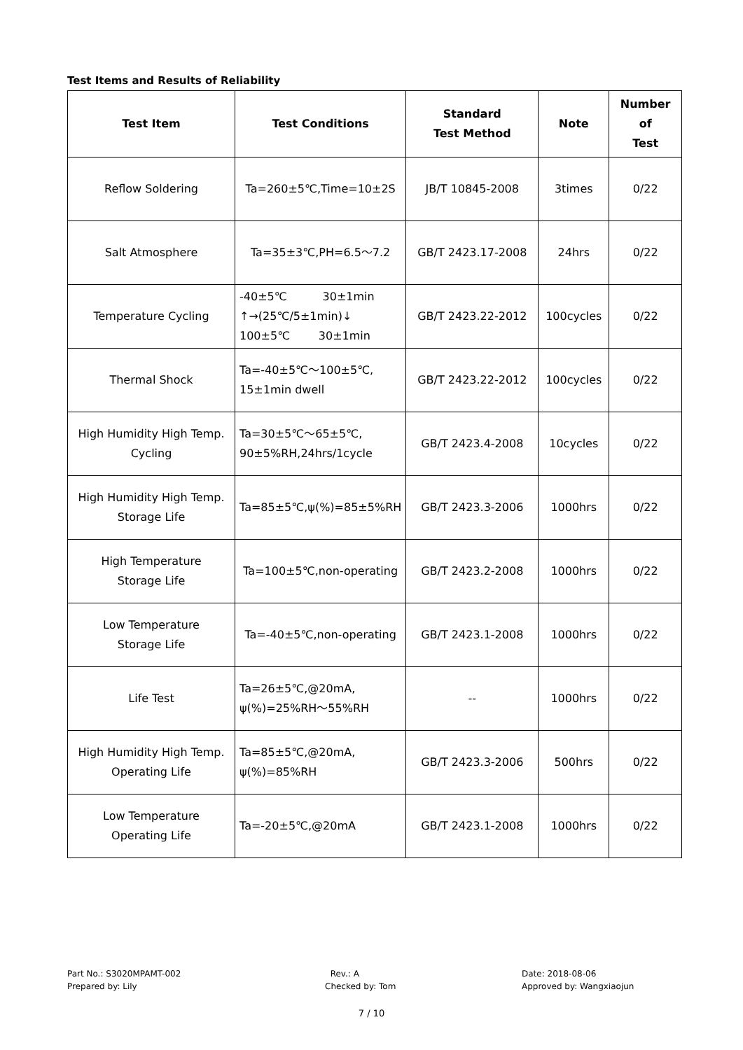Test Items and Results of Reliability
| Test Item | Test Conditions | Standard Test Method | Note | Number of Test |
| --- | --- | --- | --- | --- |
| Reflow Soldering | Ta=260±5℃,Time=10±2S | JB/T 10845-2008 | 3times | 0/22 |
| Salt Atmosphere | Ta=35±3℃,PH=6.5～7.2 | GB/T 2423.17-2008 | 24hrs | 0/22 |
| Temperature Cycling | -40±5℃ 30±1min ↑→(25℃/5±1min)↓ 100±5℃ 30±1min | GB/T 2423.22-2012 | 100cycles | 0/22 |
| Thermal Shock | Ta=-40±5℃～100±5℃, 15±1min dwell | GB/T 2423.22-2012 | 100cycles | 0/22 |
| High Humidity High Temp. Cycling | Ta=30±5℃～65±5℃, 90±5%RH,24hrs/1cycle | GB/T 2423.4-2008 | 10cycles | 0/22 |
| High Humidity High Temp. Storage Life | Ta=85±5℃,ψ(%)=85±5%RH | GB/T 2423.3-2006 | 1000hrs | 0/22 |
| High Temperature Storage Life | Ta=100±5℃,non-operating | GB/T 2423.2-2008 | 1000hrs | 0/22 |
| Low Temperature Storage Life | Ta=-40±5℃,non-operating | GB/T 2423.1-2008 | 1000hrs | 0/22 |
| Life Test | Ta=26±5℃,@20mA, ψ(%)=25%RH～55%RH | -- | 1000hrs | 0/22 |
| High Humidity High Temp. Operating Life | Ta=85±5℃,@20mA, ψ(%)=85%RH | GB/T 2423.3-2006 | 500hrs | 0/22 |
| Low Temperature Operating Life | Ta=-20±5℃,@20mA | GB/T 2423.1-2008 | 1000hrs | 0/22 |
Part No.: S3020MPAMT-002
Prepared by: Lily
Rev.: A
Checked by: Tom
Date: 2018-08-06
Approved by: Wangxiaojun
7 / 10